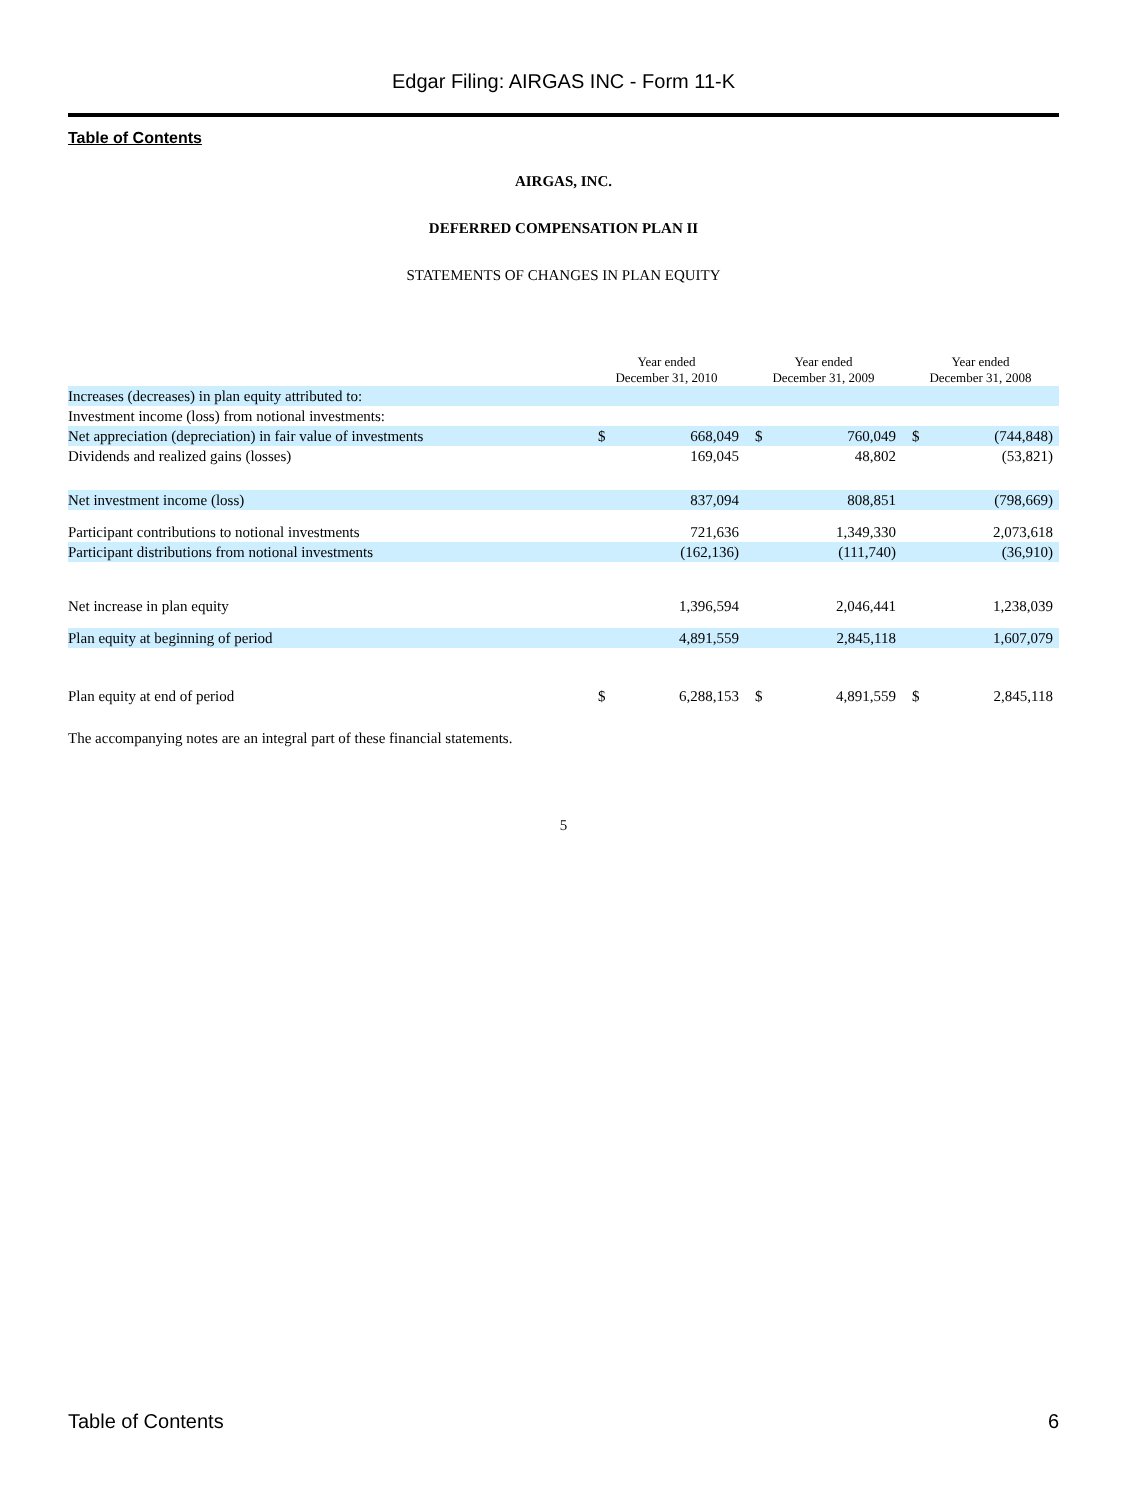Edgar Filing: AIRGAS INC - Form 11-K
Table of Contents
AIRGAS, INC.
DEFERRED COMPENSATION PLAN II
STATEMENTS OF CHANGES IN PLAN EQUITY
| | Year ended December 31, 2010 | | Year ended December 31, 2009 | | Year ended December 31, 2008 | |
| --- | --- | --- | --- | --- | --- | --- |
| Increases (decreases) in plan equity attributed to: | | | | | | |
| Investment income (loss) from notional investments: | | | | | | |
| Net appreciation (depreciation) in fair value of investments | $ | 668,049 | $ | 760,049 | $ | (744,848) |
| Dividends and realized gains (losses) | | 169,045 | | 48,802 | | (53,821) |
| Net investment income (loss) | | 837,094 | | 808,851 | | (798,669) |
| Participant contributions to notional investments | | 721,636 | | 1,349,330 | | 2,073,618 |
| Participant distributions from notional investments | | (162,136) | | (111,740) | | (36,910) |
| Net increase in plan equity | | 1,396,594 | | 2,046,441 | | 1,238,039 |
| Plan equity at beginning of period | | 4,891,559 | | 2,845,118 | | 1,607,079 |
| Plan equity at end of period | $ | 6,288,153 | $ | 4,891,559 | $ | 2,845,118 |
The accompanying notes are an integral part of these financial statements.
5
Table of Contents 6